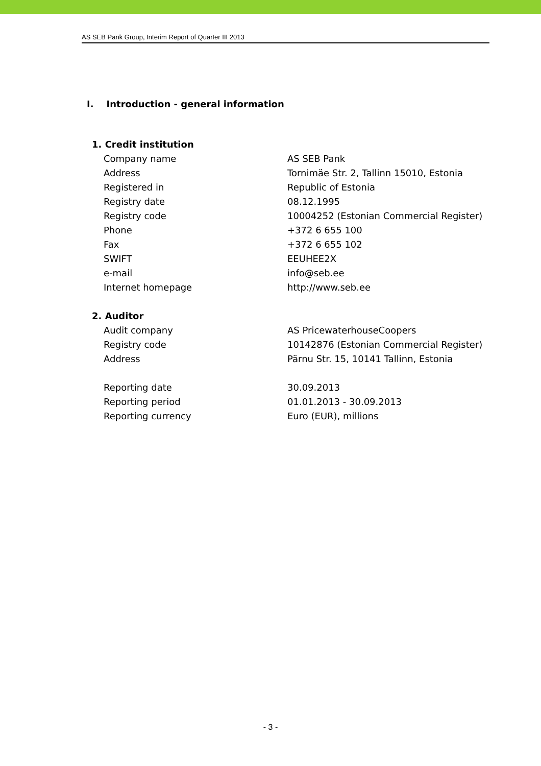AS SEB Pank Group, Interim Report of Quarter III 2013
I. Introduction - general information
| 1. Credit institution | | |
| | Company name | AS SEB Pank |
| | Address | Tornimäe Str. 2, Tallinn 15010, Estonia |
| | Registered in | Republic of Estonia |
| | Registry date | 08.12.1995 |
| | Registry code | 10004252 (Estonian Commercial Register) |
| | Phone | +372 6 655 100 |
| | Fax | +372 6 655 102 |
| | SWIFT | EEUHEE2X |
| | e-mail | info@seb.ee |
| | Internet homepage | http://www.seb.ee |
| 2. Auditor | | |
| | Audit company | AS PricewaterhouseCoopers |
| | Registry code | 10142876 (Estonian Commercial Register) |
| | Address | Pärnu Str. 15, 10141 Tallinn, Estonia |
| | Reporting date | 30.09.2013 |
| | Reporting period | 01.01.2013 - 30.09.2013 |
| | Reporting currency | Euro (EUR), millions |
- 3 -